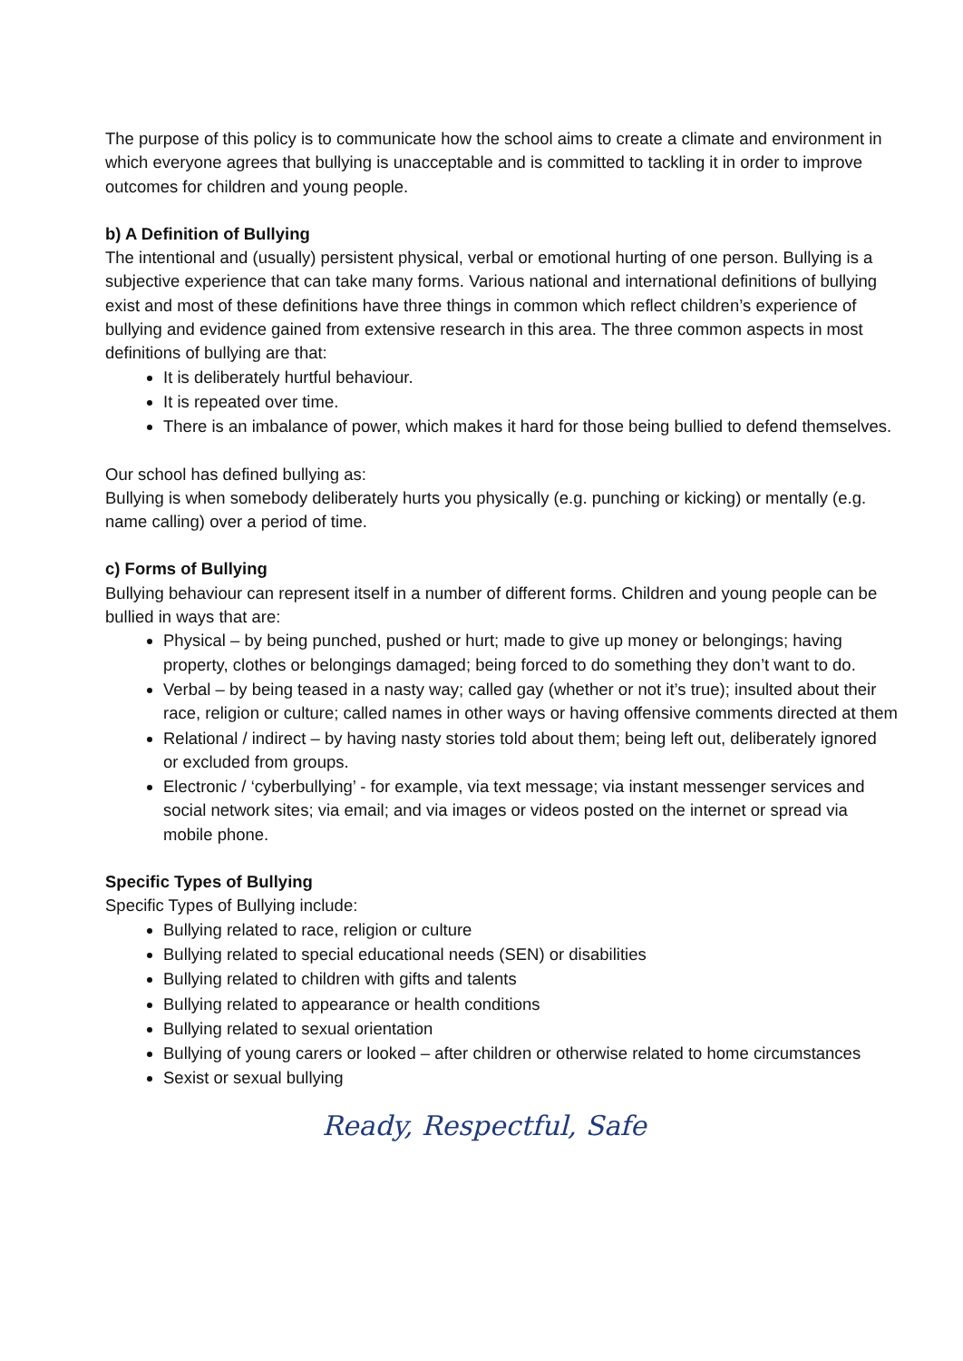The purpose of this policy is to communicate how the school aims to create a climate and environment in which everyone agrees that bullying is unacceptable and is committed to tackling it in order to improve outcomes for children and young people.
b) A Definition of Bullying
The intentional and (usually) persistent physical, verbal or emotional hurting of one person. Bullying is a subjective experience that can take many forms. Various national and international definitions of bullying exist and most of these definitions have three things in common which reflect children’s experience of bullying and evidence gained from extensive research in this area. The three common aspects in most definitions of bullying are that:
It is deliberately hurtful behaviour.
It is repeated over time.
There is an imbalance of power, which makes it hard for those being bullied to defend themselves.
Our school has defined bullying as:
Bullying is when somebody deliberately hurts you physically (e.g. punching or kicking) or mentally (e.g. name calling) over a period of time.
c) Forms of Bullying
Bullying behaviour can represent itself in a number of different forms. Children and young people can be bullied in ways that are:
Physical – by being punched, pushed or hurt; made to give up money or belongings; having property, clothes or belongings damaged; being forced to do something they don’t want to do.
Verbal – by being teased in a nasty way; called gay (whether or not it’s true); insulted about their race, religion or culture; called names in other ways or having offensive comments directed at them
Relational / indirect – by having nasty stories told about them; being left out, deliberately ignored
or excluded from groups.
Electronic / ‘cyberbullying’ - for example, via text message; via instant messenger services and social network sites; via email; and via images or videos posted on the internet or spread via mobile phone.
Specific Types of Bullying
Specific Types of Bullying include:
Bullying related to race, religion or culture
Bullying related to special educational needs (SEN) or disabilities
Bullying related to children with gifts and talents
Bullying related to appearance or health conditions
Bullying related to sexual orientation
Bullying of young carers or looked – after children or otherwise related to home circumstances
Sexist or sexual bullying
Ready, Respectful, Safe